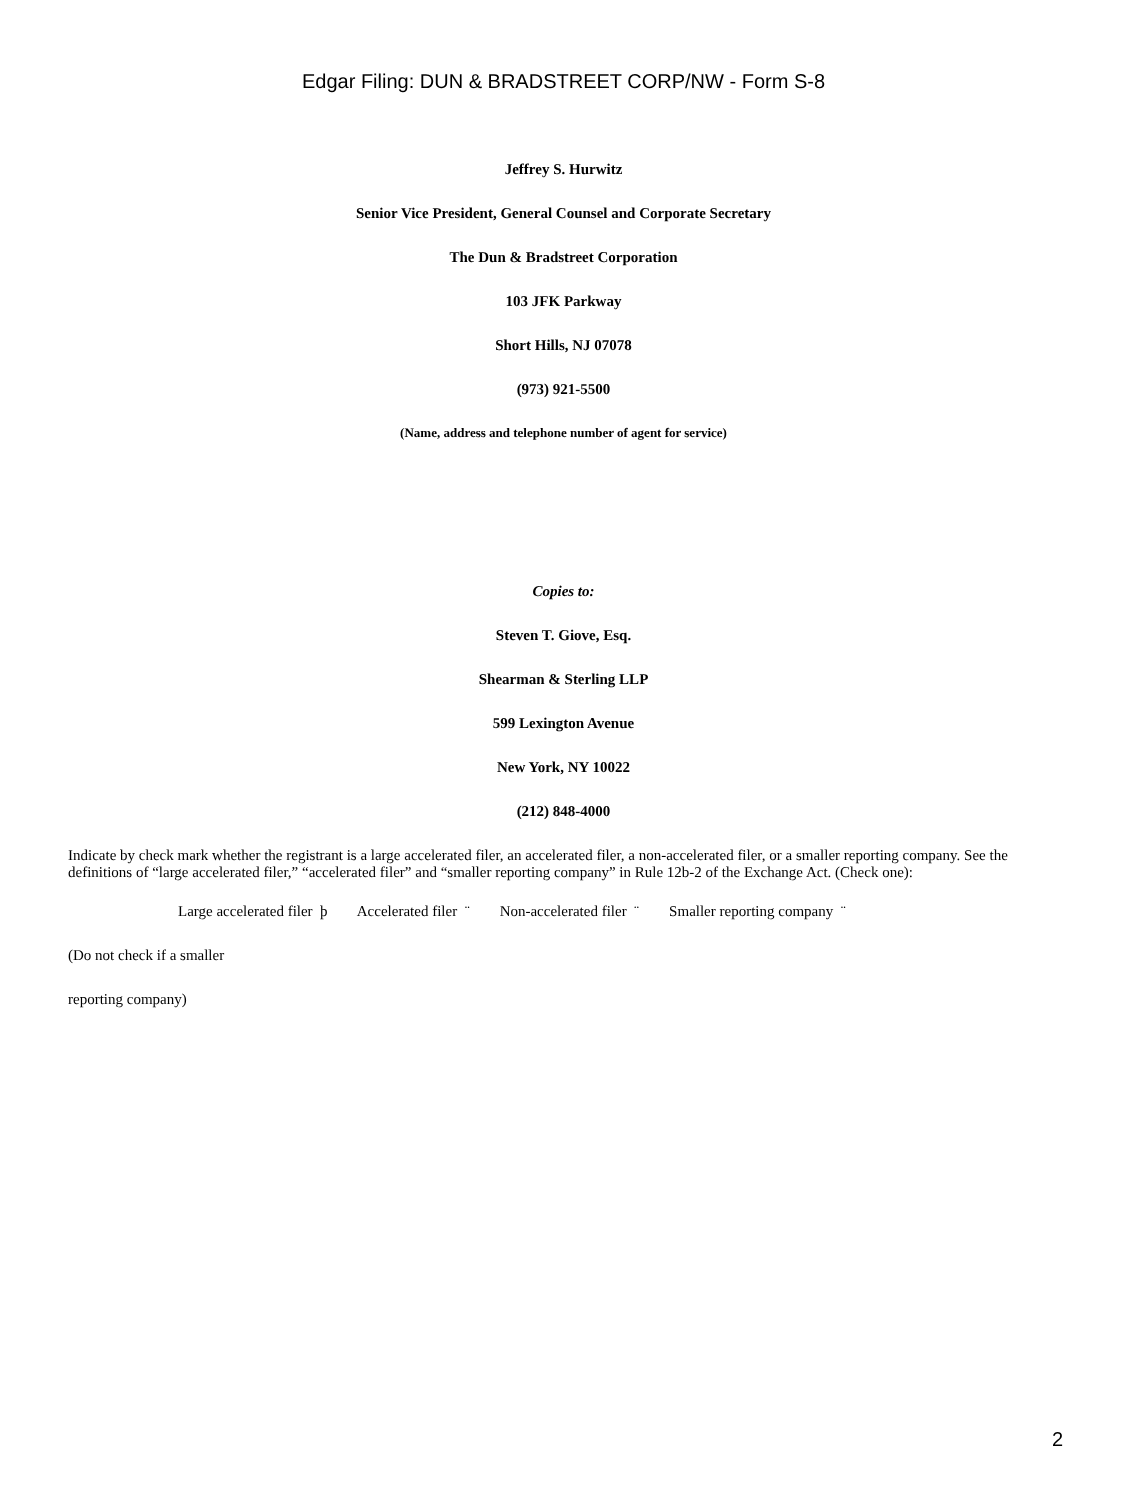Edgar Filing: DUN & BRADSTREET CORP/NW - Form S-8
Jeffrey S. Hurwitz
Senior Vice President, General Counsel and Corporate Secretary
The Dun & Bradstreet Corporation
103 JFK Parkway
Short Hills, NJ 07078
(973) 921-5500
(Name, address and telephone number of agent for service)
Copies to:
Steven T. Giove, Esq.
Shearman & Sterling LLP
599 Lexington Avenue
New York, NY 10022
(212) 848-4000
Indicate by check mark whether the registrant is a large accelerated filer, an accelerated filer, a non-accelerated filer, or a smaller reporting company. See the definitions of “large accelerated filer,” “accelerated filer” and “smaller reporting company” in Rule 12b-2 of the Exchange Act. (Check one):
Large accelerated filer þ Accelerated filer ¨ Non-accelerated filer ¨ Smaller reporting company ¨
(Do not check if a smaller
reporting company)
2